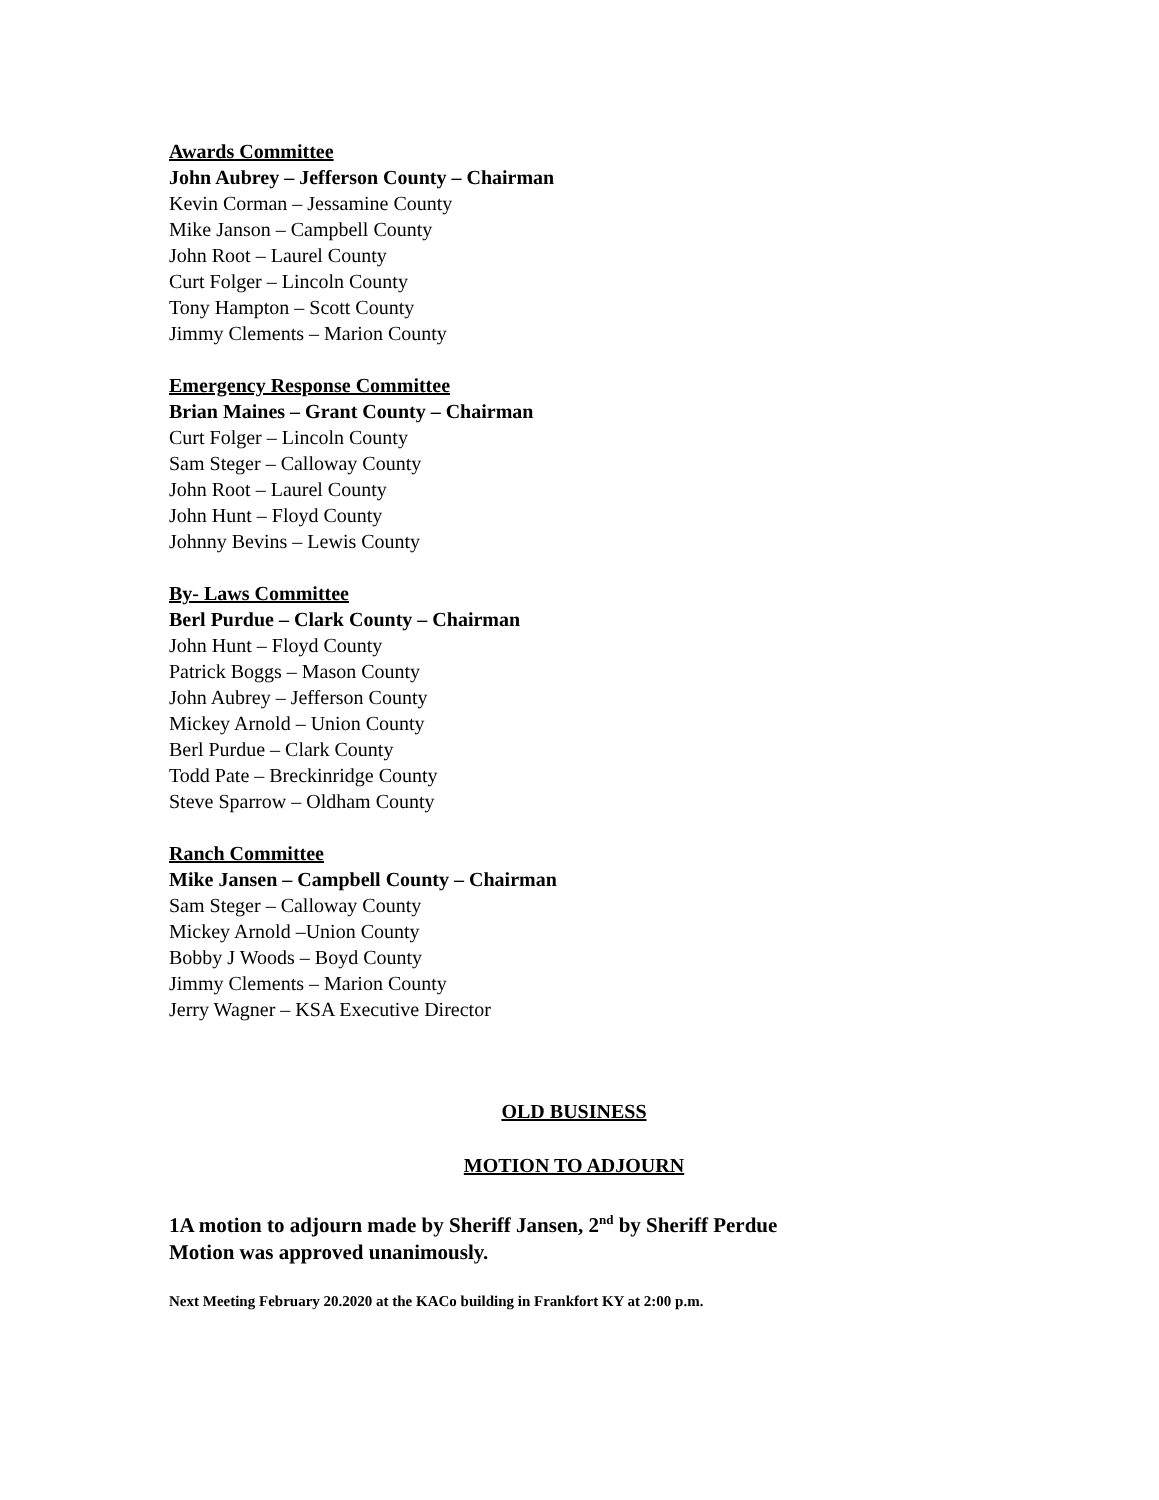Awards Committee
John Aubrey – Jefferson County – Chairman
Kevin Corman – Jessamine County
Mike Janson – Campbell County
John Root – Laurel County
Curt Folger – Lincoln County
Tony Hampton – Scott County
Jimmy Clements – Marion County
Emergency Response Committee
Brian Maines – Grant County – Chairman
Curt Folger – Lincoln County
Sam Steger – Calloway County
John Root – Laurel County
John Hunt – Floyd County
Johnny Bevins – Lewis County
By- Laws Committee
Berl Purdue – Clark County – Chairman
John Hunt – Floyd County
Patrick Boggs – Mason County
John Aubrey – Jefferson County
Mickey Arnold – Union County
Berl Purdue – Clark County
Todd Pate – Breckinridge County
Steve Sparrow – Oldham County
Ranch Committee
Mike Jansen – Campbell County – Chairman
Sam Steger – Calloway County
Mickey Arnold –Union County
Bobby J Woods – Boyd County
Jimmy Clements – Marion County
Jerry Wagner – KSA Executive Director
OLD BUSINESS
MOTION TO ADJOURN
1A motion to adjourn made by Sheriff Jansen, 2<sup>nd</sup> by Sheriff Perdue
Motion was approved unanimously.
Next Meeting February 20.2020 at the KACo building in Frankfort KY at 2:00 p.m.